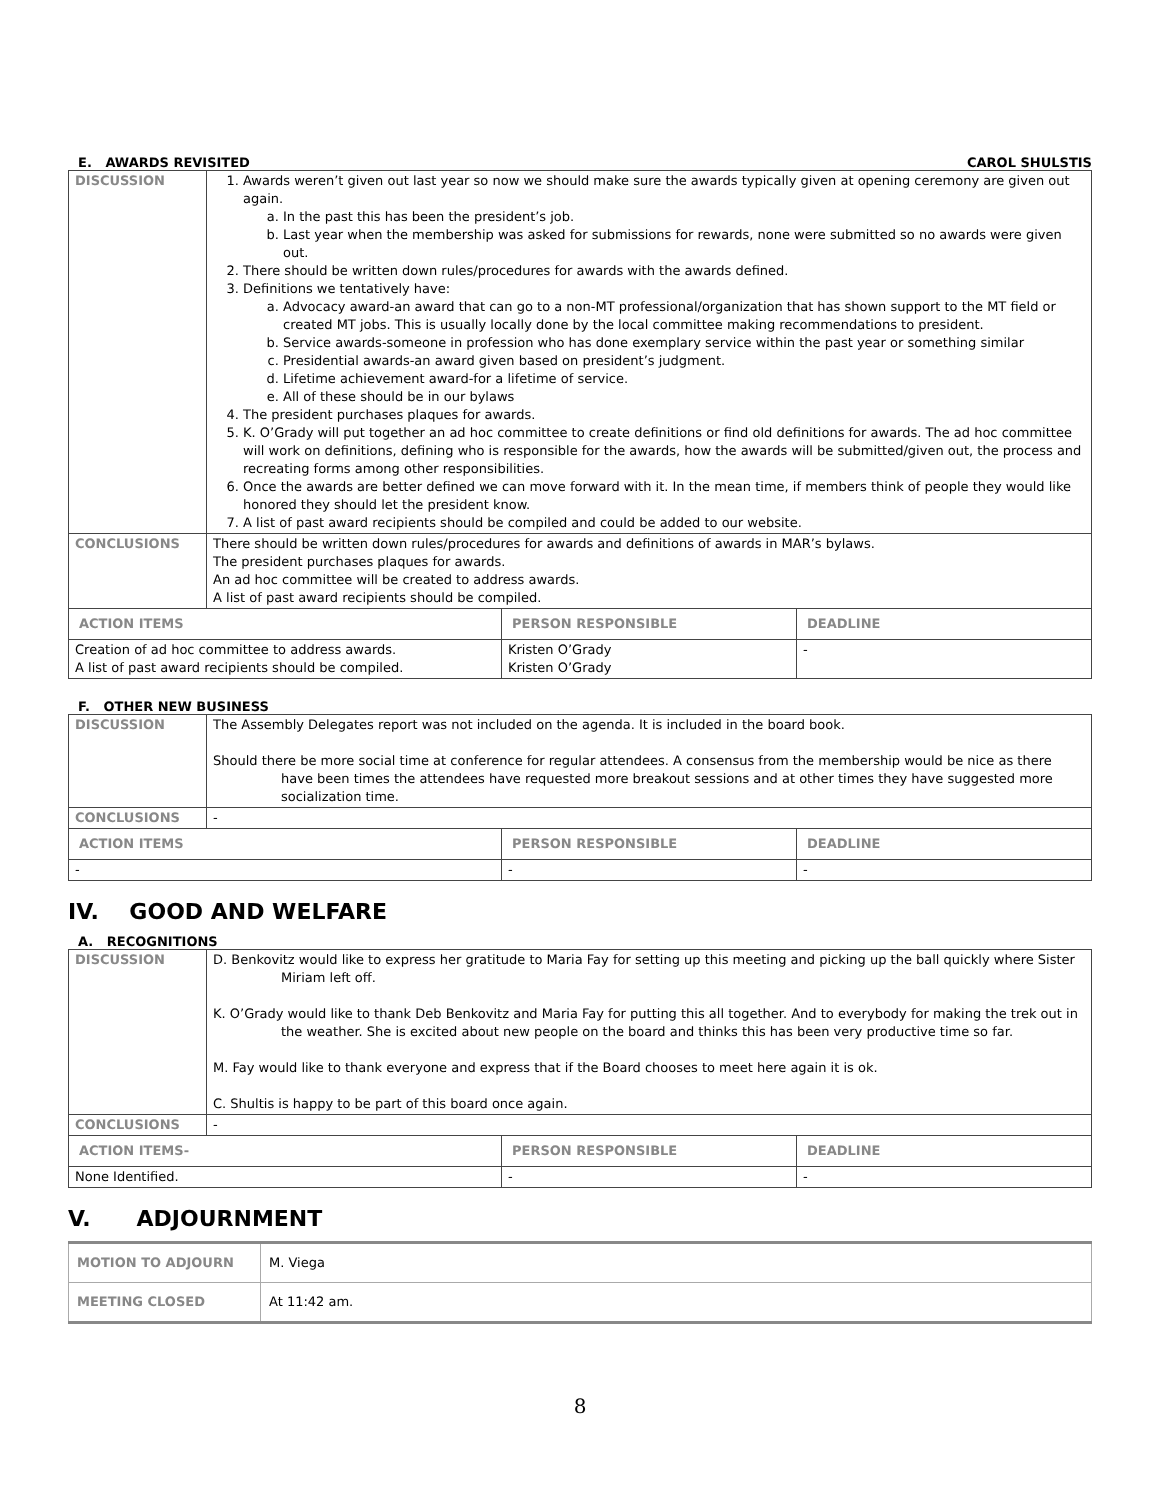E. AWARDS REVISITED CAROL SHULSTIS
| DISCUSSION | 1. Awards weren’t given out last year so now we should make sure the awards typically given at opening ceremony are given out again. a. In the past this has been the president’s job. b. Last year when the membership was asked for submissions for rewards, none were submitted so no awards were given out. 2. There should be written down rules/procedures for awards with the awards defined. 3. Definitions we tentatively have: a. Advocacy award-an award that can go to a non-MT professional/organization that has shown support to the MT field or created MT jobs. This is usually locally done by the local committee making recommendations to president. b. Service awards-someone in profession who has done exemplary service within the past year or something similar c. Presidential awards-an award given based on president’s judgment. d. Lifetime achievement award-for a lifetime of service. e. All of these should be in our bylaws 4. The president purchases plaques for awards. 5. K. O’Grady will put together an ad hoc committee to create definitions or find old definitions for awards. The ad hoc committee will work on definitions, defining who is responsible for the awards, how the awards will be submitted/given out, the process and recreating forms among other responsibilities. 6. Once the awards are better defined we can move forward with it. In the mean time, if members think of people they would like honored they should let the president know. 7. A list of past award recipients should be compiled and could be added to our website. | | |
| CONCLUSIONS | There should be written down rules/procedures for awards and definitions of awards in MAR’s bylaws. The president purchases plaques for awards. An ad hoc committee will be created to address awards. A list of past award recipients should be compiled. | | |
| ACTION ITEMS | | PERSON RESPONSIBLE | DEADLINE |
| Creation of ad hoc committee to address awards. A list of past award recipients should be compiled. | | Kristen O’Grady Kristen O’Grady | - |
F. OTHER NEW BUSINESS
| DISCUSSION | The Assembly Delegates report was not included on the agenda. It is included in the board book. Should there be more social time at conference for regular attendees. A consensus from the membership would be nice as there have been times the attendees have requested more breakout sessions and at other times they have suggested more socialization time. | | |
| CONCLUSIONS | - | | |
| ACTION ITEMS | | PERSON RESPONSIBLE | DEADLINE |
| - | | - | - |
IV. GOOD AND WELFARE
A. RECOGNITIONS
| DISCUSSION | D. Benkovitz would like to express her gratitude to Maria Fay for setting up this meeting and picking up the ball quickly where Sister Miriam left off. K. O’Grady would like to thank Deb Benkovitz and Maria Fay for putting this all together. And to everybody for making the trek out in the weather. She is excited about new people on the board and thinks this has been very productive time so far. M. Fay would like to thank everyone and express that if the Board chooses to meet here again it is ok. C. Shultis is happy to be part of this board once again. | | |
| CONCLUSIONS | - | | |
| ACTION ITEMS- | | PERSON RESPONSIBLE | DEADLINE |
| None Identified. | | - | - |
V. ADJOURNMENT
| MOTION TO ADJOURN | M. Viega |
| MEETING CLOSED | At 11:42 am. |
8